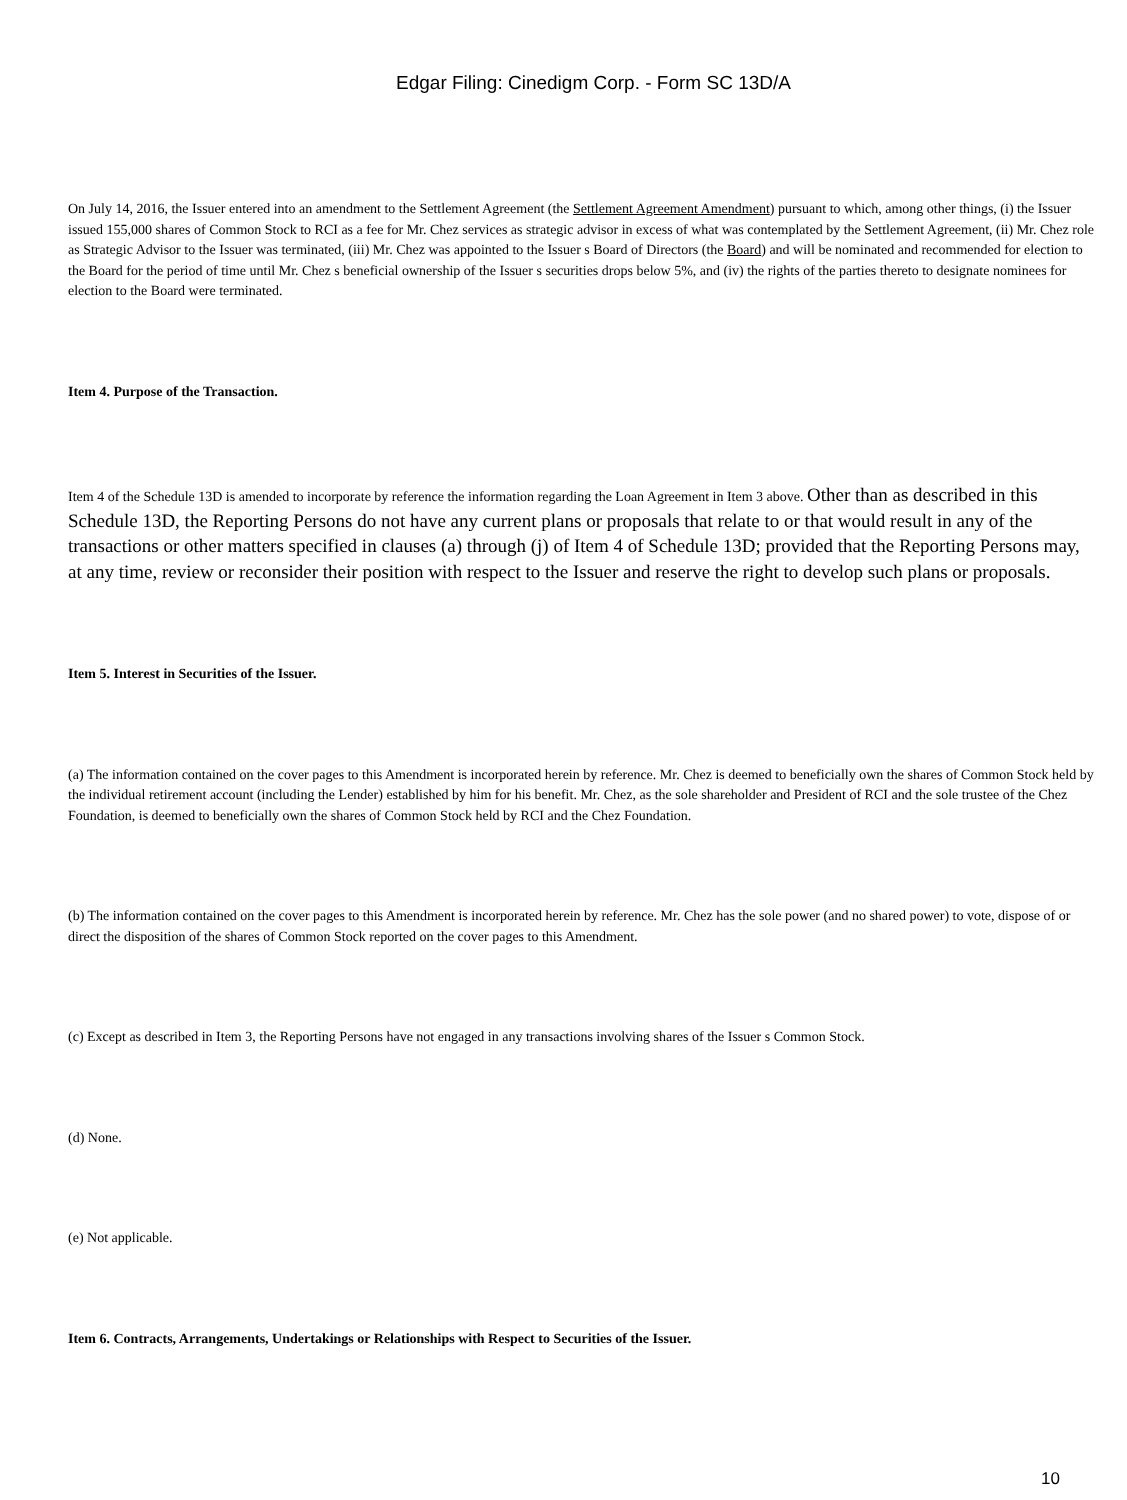Edgar Filing: Cinedigm Corp. - Form SC 13D/A
On July 14, 2016, the Issuer entered into an amendment to the Settlement Agreement (the Settlement Agreement Amendment) pursuant to which, among other things, (i) the Issuer issued 155,000 shares of Common Stock to RCI as a fee for Mr. Chez services as strategic advisor in excess of what was contemplated by the Settlement Agreement, (ii) Mr. Chez role as Strategic Advisor to the Issuer was terminated, (iii) Mr. Chez was appointed to the Issuer s Board of Directors (the Board) and will be nominated and recommended for election to the Board for the period of time until Mr. Chez s beneficial ownership of the Issuer s securities drops below 5%, and (iv) the rights of the parties thereto to designate nominees for election to the Board were terminated.
Item 4. Purpose of the Transaction.
Item 4 of the Schedule 13D is amended to incorporate by reference the information regarding the Loan Agreement in Item 3 above. Other than as described in this Schedule 13D, the Reporting Persons do not have any current plans or proposals that relate to or that would result in any of the transactions or other matters specified in clauses (a) through (j) of Item 4 of Schedule 13D; provided that the Reporting Persons may, at any time, review or reconsider their position with respect to the Issuer and reserve the right to develop such plans or proposals.
Item 5. Interest in Securities of the Issuer.
(a) The information contained on the cover pages to this Amendment is incorporated herein by reference. Mr. Chez is deemed to beneficially own the shares of Common Stock held by the individual retirement account (including the Lender) established by him for his benefit. Mr. Chez, as the sole shareholder and President of RCI and the sole trustee of the Chez Foundation, is deemed to beneficially own the shares of Common Stock held by RCI and the Chez Foundation.
(b) The information contained on the cover pages to this Amendment is incorporated herein by reference. Mr. Chez has the sole power (and no shared power) to vote, dispose of or direct the disposition of the shares of Common Stock reported on the cover pages to this Amendment.
(c) Except as described in Item 3, the Reporting Persons have not engaged in any transactions involving shares of the Issuer s Common Stock.
(d) None.
(e) Not applicable.
Item 6. Contracts, Arrangements, Undertakings or Relationships with Respect to Securities of the Issuer.
10